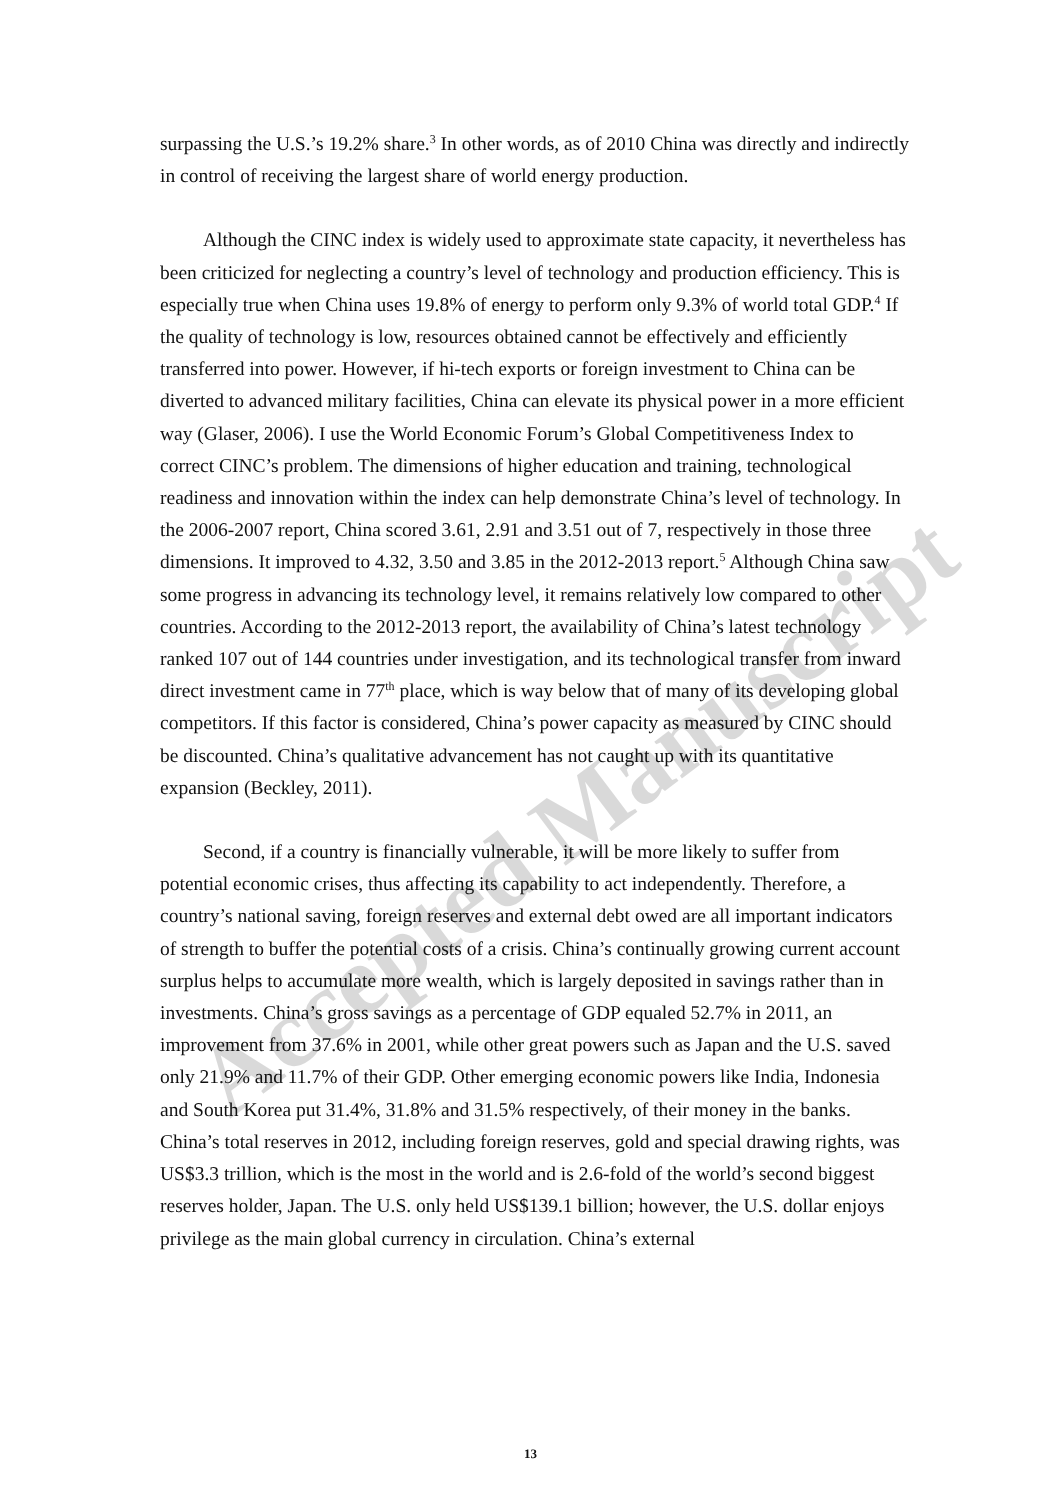Accepted Manuscript
surpassing the U.S.’s 19.2% share.<sup>3</sup> In other words, as of 2010 China was directly and indirectly in control of receiving the largest share of world energy production.
Although the CINC index is widely used to approximate state capacity, it nevertheless has been criticized for neglecting a country’s level of technology and production efficiency. This is especially true when China uses 19.8% of energy to perform only 9.3% of world total GDP.<sup>4</sup> If the quality of technology is low, resources obtained cannot be effectively and efficiently transferred into power. However, if hi-tech exports or foreign investment to China can be diverted to advanced military facilities, China can elevate its physical power in a more efficient way (Glaser, 2006). I use the World Economic Forum’s Global Competitiveness Index to correct CINC’s problem. The dimensions of higher education and training, technological readiness and innovation within the index can help demonstrate China’s level of technology. In the 2006-2007 report, China scored 3.61, 2.91 and 3.51 out of 7, respectively in those three dimensions. It improved to 4.32, 3.50 and 3.85 in the 2012-2013 report.<sup>5</sup> Although China saw some progress in advancing its technology level, it remains relatively low compared to other countries. According to the 2012-2013 report, the availability of China’s latest technology ranked 107 out of 144 countries under investigation, and its technological transfer from inward direct investment came in 77<sup>th</sup> place, which is way below that of many of its developing global competitors. If this factor is considered, China’s power capacity as measured by CINC should be discounted. China’s qualitative advancement has not caught up with its quantitative expansion (Beckley, 2011).
Second, if a country is financially vulnerable, it will be more likely to suffer from potential economic crises, thus affecting its capability to act independently. Therefore, a country’s national saving, foreign reserves and external debt owed are all important indicators of strength to buffer the potential costs of a crisis. China’s continually growing current account surplus helps to accumulate more wealth, which is largely deposited in savings rather than in investments. China’s gross savings as a percentage of GDP equaled 52.7% in 2011, an improvement from 37.6% in 2001, while other great powers such as Japan and the U.S. saved only 21.9% and 11.7% of their GDP. Other emerging economic powers like India, Indonesia and South Korea put 31.4%, 31.8% and 31.5% respectively, of their money in the banks. China’s total reserves in 2012, including foreign reserves, gold and special drawing rights, was US$3.3 trillion, which is the most in the world and is 2.6-fold of the world’s second biggest reserves holder, Japan. The U.S. only held US$139.1 billion; however, the U.S. dollar enjoys privilege as the main global currency in circulation. China’s external
13